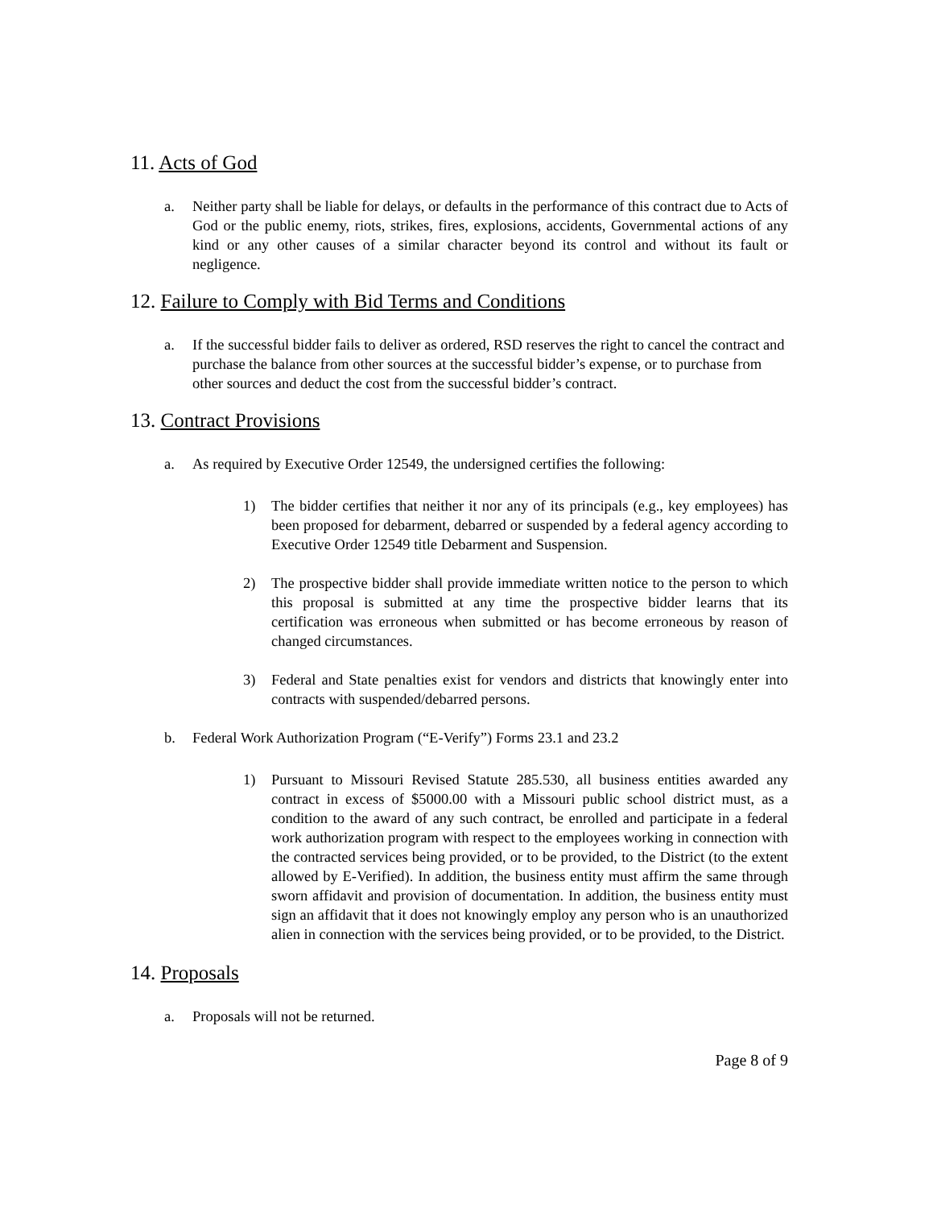11. Acts of God
a. Neither party shall be liable for delays, or defaults in the performance of this contract due to Acts of God or the public enemy, riots, strikes, fires, explosions, accidents, Governmental actions of any kind or any other causes of a similar character beyond its control and without its fault or negligence.
12. Failure to Comply with Bid Terms and Conditions
a. If the successful bidder fails to deliver as ordered, RSD reserves the right to cancel the contract and purchase the balance from other sources at the successful bidder’s expense, or to purchase from other sources and deduct the cost from the successful bidder’s contract.
13. Contract Provisions
a. As required by Executive Order 12549, the undersigned certifies the following:
1) The bidder certifies that neither it nor any of its principals (e.g., key employees) has been proposed for debarment, debarred or suspended by a federal agency according to Executive Order 12549 title Debarment and Suspension.
2) The prospective bidder shall provide immediate written notice to the person to which this proposal is submitted at any time the prospective bidder learns that its certification was erroneous when submitted or has become erroneous by reason of changed circumstances.
3) Federal and State penalties exist for vendors and districts that knowingly enter into contracts with suspended/debarred persons.
b. Federal Work Authorization Program (“E-Verify”) Forms 23.1 and 23.2
1) Pursuant to Missouri Revised Statute 285.530, all business entities awarded any contract in excess of $5000.00 with a Missouri public school district must, as a condition to the award of any such contract, be enrolled and participate in a federal work authorization program with respect to the employees working in connection with the contracted services being provided, or to be provided, to the District (to the extent allowed by E-Verified). In addition, the business entity must affirm the same through sworn affidavit and provision of documentation. In addition, the business entity must sign an affidavit that it does not knowingly employ any person who is an unauthorized alien in connection with the services being provided, or to be provided, to the District.
14. Proposals
a. Proposals will not be returned.
Page 8 of 9